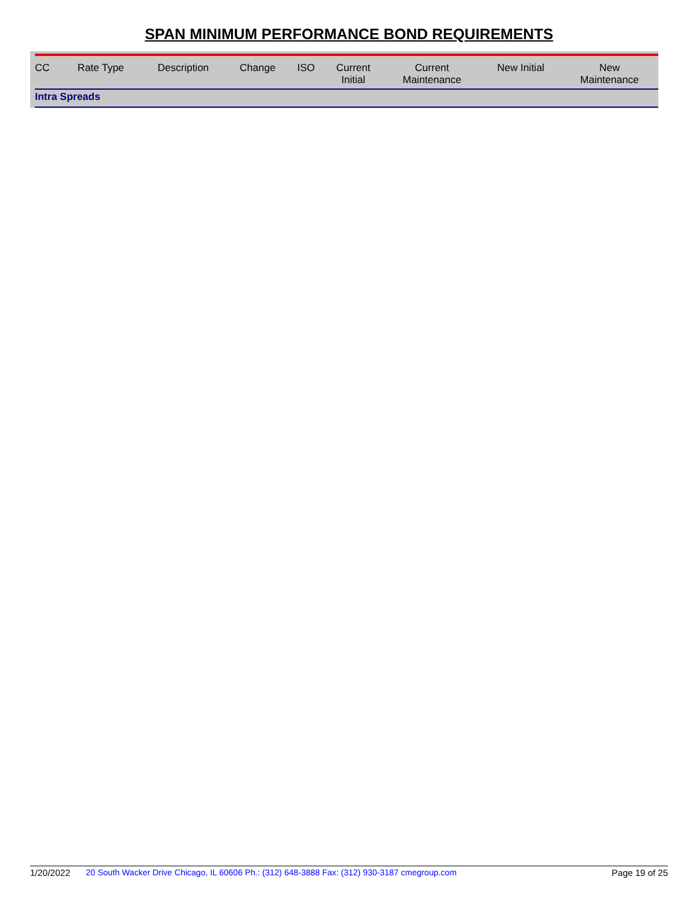SPAN MINIMUM PERFORMANCE BOND REQUIREMENTS
| CC | Rate Type | Description | Change | ISO | Current Initial | Current Maintenance | New Initial | New Maintenance |
| --- | --- | --- | --- | --- | --- | --- | --- | --- |
| Intra Spreads | | | | | | | | |
1/20/2022 20 South Wacker Drive Chicago, IL 60606 Ph.: (312) 648-3888 Fax: (312) 930-3187 cmegroup.com Page 19 of 25